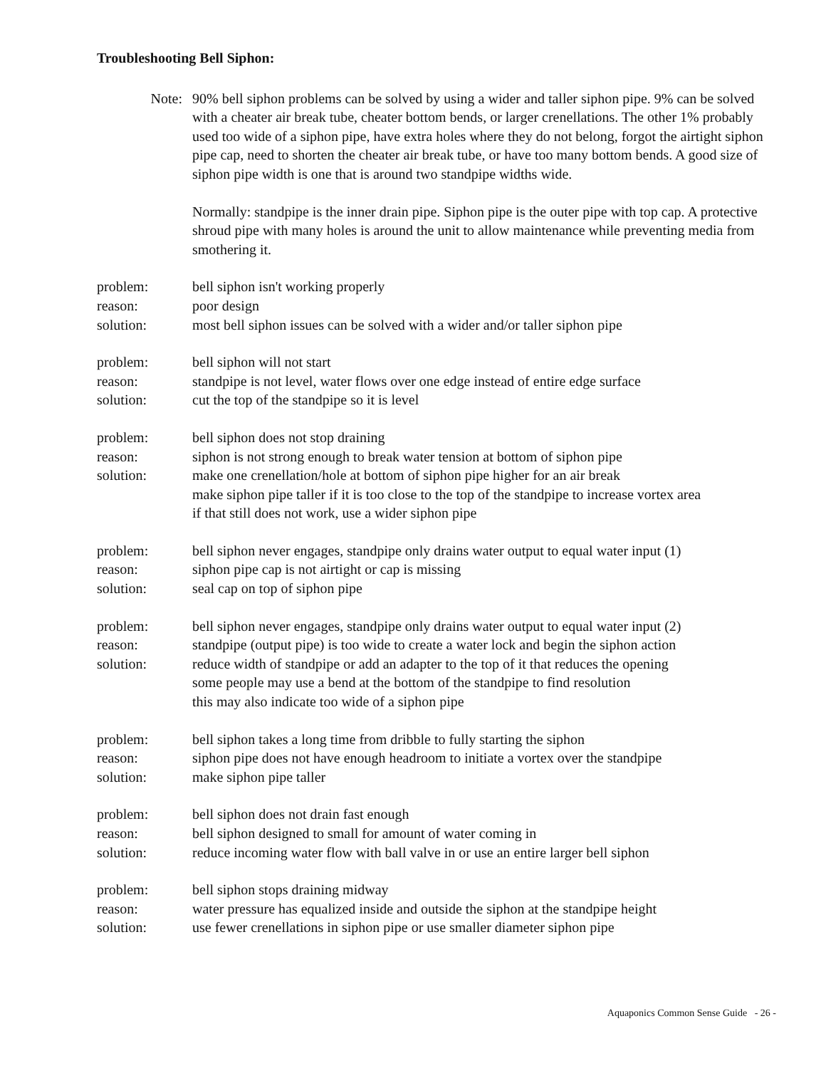Troubleshooting Bell Siphon:
Note: 90% bell siphon problems can be solved by using a wider and taller siphon pipe. 9% can be solved with a cheater air break tube, cheater bottom bends, or larger crenellations. The other 1% probably used too wide of a siphon pipe, have extra holes where they do not belong, forgot the airtight siphon pipe cap, need to shorten the cheater air break tube, or have too many bottom bends. A good size of siphon pipe width is one that is around two standpipe widths wide.
Normally: standpipe is the inner drain pipe. Siphon pipe is the outer pipe with top cap. A protective shroud pipe with many holes is around the unit to allow maintenance while preventing media from smothering it.
problem: bell siphon isn't working properly
reason: poor design
solution: most bell siphon issues can be solved with a wider and/or taller siphon pipe
problem: bell siphon will not start
reason: standpipe is not level, water flows over one edge instead of entire edge surface
solution: cut the top of the standpipe so it is level
problem: bell siphon does not stop draining
reason: siphon is not strong enough to break water tension at bottom of siphon pipe
solution: make one crenellation/hole at bottom of siphon pipe higher for an air break
make siphon pipe taller if it is too close to the top of the standpipe to increase vortex area
if that still does not work, use a wider siphon pipe
problem: bell siphon never engages, standpipe only drains water output to equal water input (1)
reason: siphon pipe cap is not airtight or cap is missing
solution: seal cap on top of siphon pipe
problem: bell siphon never engages, standpipe only drains water output to equal water input (2)
reason: standpipe (output pipe) is too wide to create a water lock and begin the siphon action
solution: reduce width of standpipe or add an adapter to the top of it that reduces the opening
some people may use a bend at the bottom of the standpipe to find resolution
this may also indicate too wide of a siphon pipe
problem: bell siphon takes a long time from dribble to fully starting the siphon
reason: siphon pipe does not have enough headroom to initiate a vortex over the standpipe
solution: make siphon pipe taller
problem: bell siphon does not drain fast enough
reason: bell siphon designed to small for amount of water coming in
solution: reduce incoming water flow with ball valve in or use an entire larger bell siphon
problem: bell siphon stops draining midway
reason: water pressure has equalized inside and outside the siphon at the standpipe height
solution: use fewer crenellations in siphon pipe or use smaller diameter siphon pipe
Aquaponics Common Sense Guide - 26 -